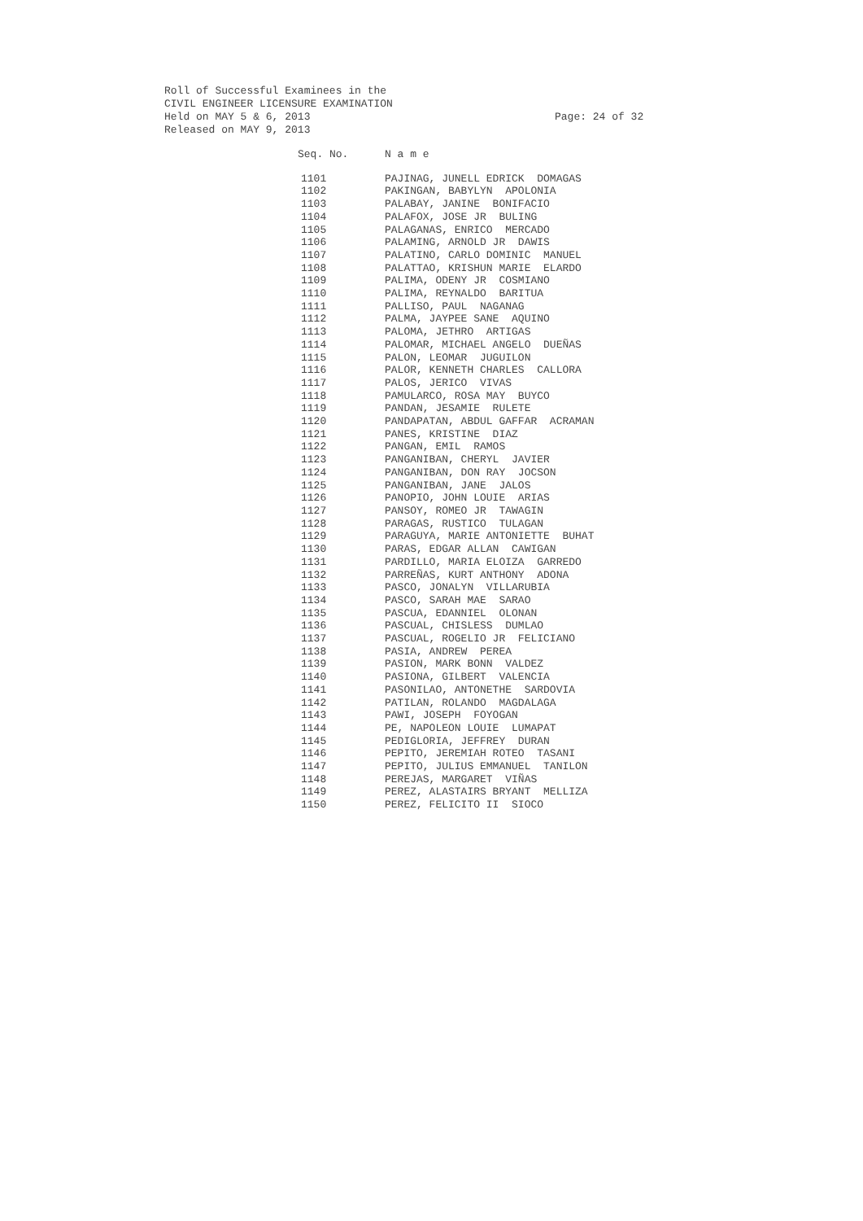Roll of Successful Examinees in the
CIVIL ENGINEER LICENSURE EXAMINATION
Held on MAY 5 & 6, 2013
Released on MAY 9, 2013
Page: 24 of 32
| Seq. No. | N a m e |
| --- | --- |
| 1101 | PAJINAG, JUNELL EDRICK DOMAGAS |
| 1102 | PAKINGAN, BABYLYN APOLONIA |
| 1103 | PALABAY, JANINE BONIFACIO |
| 1104 | PALAFOX, JOSE JR BULING |
| 1105 | PALAGANAS, ENRICO MERCADO |
| 1106 | PALAMING, ARNOLD JR DAWIS |
| 1107 | PALATINO, CARLO DOMINIC MANUEL |
| 1108 | PALATTAO, KRISHUN MARIE ELARDO |
| 1109 | PALIMA, ODENY JR COSMIANO |
| 1110 | PALIMA, REYNALDO BARITUA |
| 1111 | PALLISO, PAUL NAGANAG |
| 1112 | PALMA, JAYPEE SANE AQUINO |
| 1113 | PALOMA, JETHRO ARTIGAS |
| 1114 | PALOMAR, MICHAEL ANGELO DUEÑAS |
| 1115 | PALON, LEOMAR JUGUILON |
| 1116 | PALOR, KENNETH CHARLES CALLORA |
| 1117 | PALOS, JERICO VIVAS |
| 1118 | PAMULARCO, ROSA MAY BUYCO |
| 1119 | PANDAN, JESAMIE RULETE |
| 1120 | PANDAPATAN, ABDUL GAFFAR ACRAMAN |
| 1121 | PANES, KRISTINE DIAZ |
| 1122 | PANGAN, EMIL RAMOS |
| 1123 | PANGANIBAN, CHERYL JAVIER |
| 1124 | PANGANIBAN, DON RAY JOCSON |
| 1125 | PANGANIBAN, JANE JALOS |
| 1126 | PANOPIO, JOHN LOUIE ARIAS |
| 1127 | PANSOY, ROMEO JR TAWAGIN |
| 1128 | PARAGAS, RUSTICO TULAGAN |
| 1129 | PARAGUYA, MARIE ANTONIETTE BUHAT |
| 1130 | PARAS, EDGAR ALLAN CAWIGAN |
| 1131 | PARDILLO, MARIA ELOIZA GARREDO |
| 1132 | PARREÑAS, KURT ANTHONY ADONA |
| 1133 | PASCO, JONALYN VILLARUBIA |
| 1134 | PASCO, SARAH MAE SARAO |
| 1135 | PASCUA, EDANNIEL OLONAN |
| 1136 | PASCUAL, CHISLESS DUMLAO |
| 1137 | PASCUAL, ROGELIO JR FELICIANO |
| 1138 | PASIA, ANDREW PEREA |
| 1139 | PASION, MARK BONN VALDEZ |
| 1140 | PASIONA, GILBERT VALENCIA |
| 1141 | PASONILAO, ANTONETHE SARDOVIA |
| 1142 | PATILAN, ROLANDO MAGDALAGA |
| 1143 | PAWI, JOSEPH FOYOGAN |
| 1144 | PE, NAPOLEON LOUIE LUMAPAT |
| 1145 | PEDIGLORIA, JEFFREY DURAN |
| 1146 | PEPITO, JEREMIAH ROTEO TASANI |
| 1147 | PEPITO, JULIUS EMMANUEL TANILON |
| 1148 | PEREJAS, MARGARET VIÑAS |
| 1149 | PEREZ, ALASTAIRS BRYANT MELLIZA |
| 1150 | PEREZ, FELICITO II SIOCO |